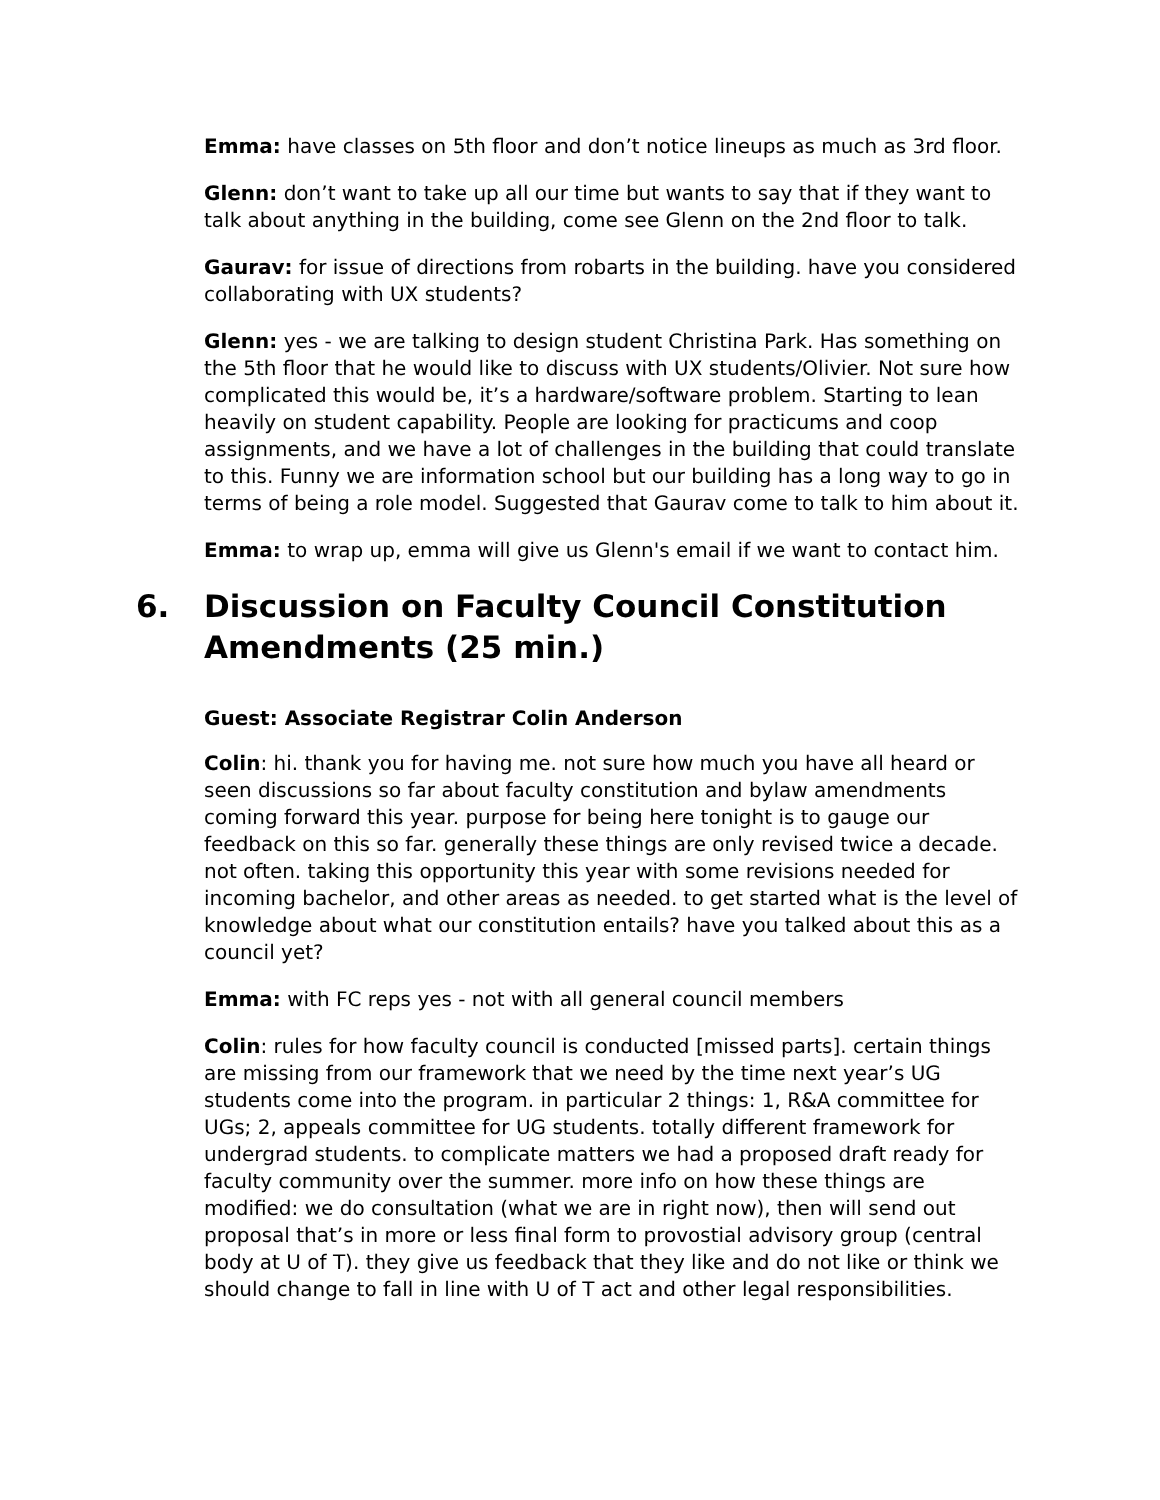Emma: have classes on 5th floor and don’t notice lineups as much as 3rd floor.
Glenn: don’t want to take up all our time but wants to say that if they want to talk about anything in the building, come see Glenn on the 2nd floor to talk.
Gaurav: for issue of directions from robarts in the building. have you considered collaborating with UX students?
Glenn: yes - we are talking to design student Christina Park. Has something on the 5th floor that he would like to discuss with UX students/Olivier. Not sure how complicated this would be, it’s a hardware/software problem. Starting to lean heavily on student capability. People are looking for practicums and coop assignments, and we have a lot of challenges in the building that could translate to this. Funny we are information school but our building has a long way to go in terms of being a role model. Suggested that Gaurav come to talk to him about it.
Emma: to wrap up, emma will give us Glenn's email if we want to contact him.
6. Discussion on Faculty Council Constitution Amendments (25 min.)
Guest: Associate Registrar Colin Anderson
Colin: hi. thank you for having me. not sure how much you have all heard or seen discussions so far about faculty constitution and bylaw amendments coming forward this year. purpose for being here tonight is to gauge our feedback on this so far. generally these things are only revised twice a decade. not often. taking this opportunity this year with some revisions needed for incoming bachelor, and other areas as needed. to get started what is the level of knowledge about what our constitution entails? have you talked about this as a council yet?
Emma: with FC reps yes - not with all general council members
Colin: rules for how faculty council is conducted [missed parts]. certain things are missing from our framework that we need by the time next year’s UG students come into the program. in particular 2 things: 1, R&A committee for UGs; 2, appeals committee for UG students. totally different framework for undergrad students. to complicate matters we had a proposed draft ready for faculty community over the summer. more info on how these things are modified: we do consultation (what we are in right now), then will send out proposal that’s in more or less final form to provostial advisory group (central body at U of T). they give us feedback that they like and do not like or think we should change to fall in line with U of T act and other legal responsibilities.